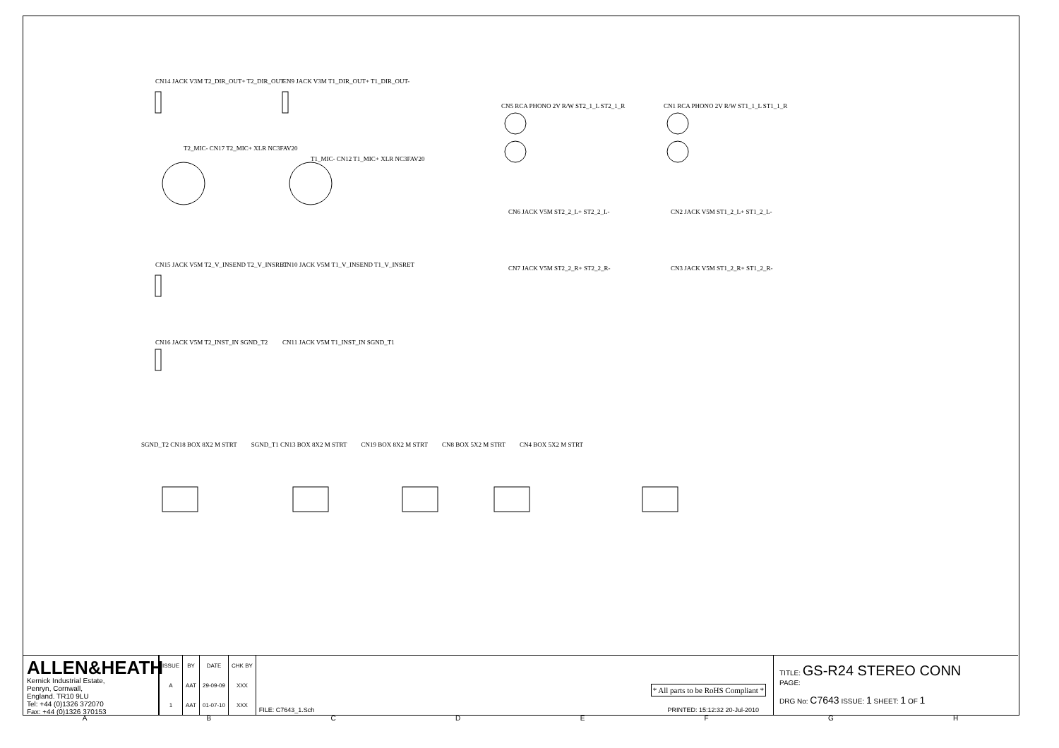CN14 JACK V3M T2_DIR_OUT+ T2_DIR_OUT-
CN9 JACK V3M T1_DIR_OUT+ T1_DIR_OUT-
T2_MIC- CN17 T2_MIC+ XLR NC3FAV20
T1_MIC- CN12 T1_MIC+ XLR NC3FAV20
CN5 RCA PHONO 2V R/W ST2_1_L ST2_1_R
CN1 RCA PHONO 2V R/W ST1_1_L ST1_1_R
CN6 JACK V5M ST2_2_L+ ST2_2_L- CN2 JACK V5M ST1_2_L+ ST1_2_L-
CN7 JACK V5M ST2_2_R+ ST2_2_R- CN3 JACK V5M ST1_2_R+ ST1_2_R-
CN15 JACK V5M T2_V_INSEND T2_V_INSRET
CN10 JACK V5M T1_V_INSEND T1_V_INSRET
CN16 JACK V5M T2_INST_IN SGND_T2
CN11 JACK V5M T1_INST_IN SGND_T1
SGND_T2 CN18 BOX 8X2 M STRT SGND_T1 CN13 BOX 8X2 M STRT CN19 BOX 8X2 M STRT CN8 BOX 5X2 M STRT CN4 BOX 5X2 M STRT
ALLEN&HEATH
Kernick Industrial Estate,
Penryn, Cornwall,
England. TR10 9LU
Tel: +44 (0)1326 372070
Fax: +44 (0)1326 370153
| ISSUE | BY | DATE | CHK BY |
| --- | --- | --- | --- |
| A | AAT | 29-09-09 | XXX |
| 1 | AAT | 01-07-10 | XXX |
* All parts to be RoHS Compliant *
FILE: C7643_1.Sch PRINTED: 15:12:32 20-Jul-2010
TITLE: GS-R24 STEREO CONN
PAGE:
DRG No: C7643 ISSUE: 1 SHEET: 1 OF 1
ABCDEFGH